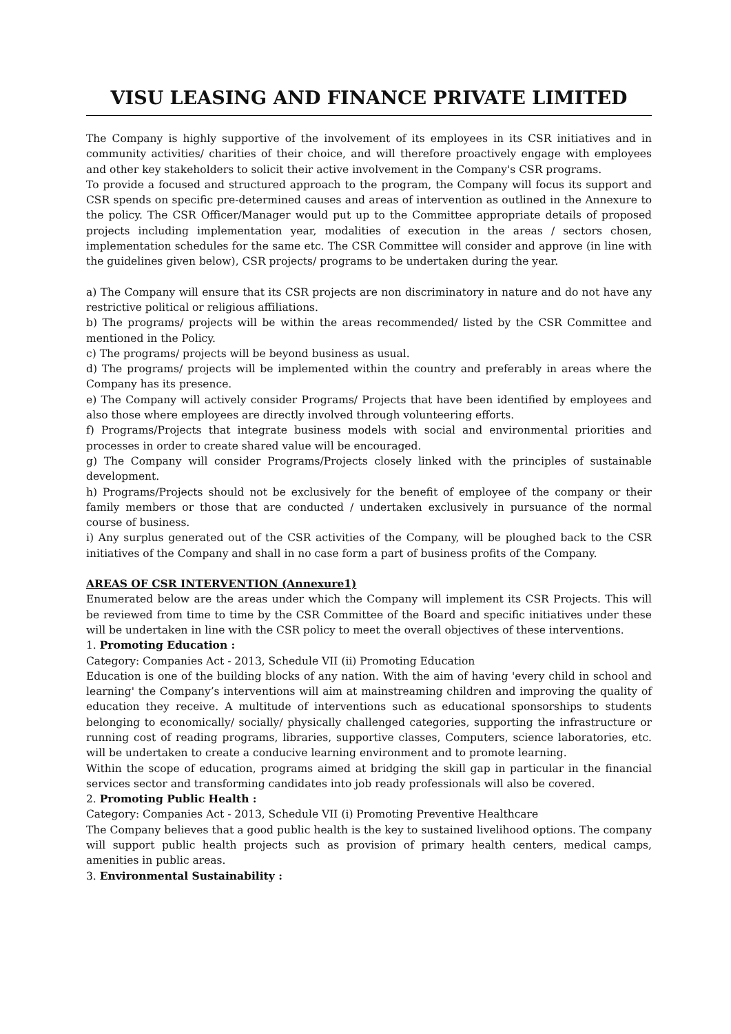VISU LEASING AND FINANCE PRIVATE LIMITED
The Company is highly supportive of the involvement of its employees in its CSR initiatives and in community activities/ charities of their choice, and will therefore proactively engage with employees and other key stakeholders to solicit their active involvement in the Company's CSR programs.
To provide a focused and structured approach to the program, the Company will focus its support and CSR spends on specific pre-determined causes and areas of intervention as outlined in the Annexure to the policy. The CSR Officer/Manager would put up to the Committee appropriate details of proposed projects including implementation year, modalities of execution in the areas / sectors chosen, implementation schedules for the same etc. The CSR Committee will consider and approve (in line with the guidelines given below), CSR projects/ programs to be undertaken during the year.
a) The Company will ensure that its CSR projects are non discriminatory in nature and do not have any restrictive political or religious affiliations.
b) The programs/ projects will be within the areas recommended/ listed by the CSR Committee and mentioned in the Policy.
c) The programs/ projects will be beyond business as usual.
d) The programs/ projects will be implemented within the country and preferably in areas where the Company has its presence.
e) The Company will actively consider Programs/ Projects that have been identified by employees and also those where employees are directly involved through volunteering efforts.
f) Programs/Projects that integrate business models with social and environmental priorities and processes in order to create shared value will be encouraged.
g) The Company will consider Programs/Projects closely linked with the principles of sustainable development.
h) Programs/Projects should not be exclusively for the benefit of employee of the company or their family members or those that are conducted / undertaken exclusively in pursuance of the normal course of business.
i) Any surplus generated out of the CSR activities of the Company, will be ploughed back to the CSR initiatives of the Company and shall in no case form a part of business profits of the Company.
AREAS OF CSR INTERVENTION (Annexure1)
Enumerated below are the areas under which the Company will implement its CSR Projects. This will be reviewed from time to time by the CSR Committee of the Board and specific initiatives under these will be undertaken in line with the CSR policy to meet the overall objectives of these interventions.
1. Promoting Education :
Category: Companies Act - 2013, Schedule VII (ii) Promoting Education
Education is one of the building blocks of any nation. With the aim of having 'every child in school and learning' the Company’s interventions will aim at mainstreaming children and improving the quality of education they receive. A multitude of interventions such as educational sponsorships to students belonging to economically/ socially/ physically challenged categories, supporting the infrastructure or running cost of reading programs, libraries, supportive classes, Computers, science laboratories, etc. will be undertaken to create a conducive learning environment and to promote learning.
Within the scope of education, programs aimed at bridging the skill gap in particular in the financial services sector and transforming candidates into job ready professionals will also be covered.
2. Promoting Public Health :
Category: Companies Act - 2013, Schedule VII (i) Promoting Preventive Healthcare
The Company believes that a good public health is the key to sustained livelihood options. The company will support public health projects such as provision of primary health centers, medical camps, amenities in public areas.
3. Environmental Sustainability :